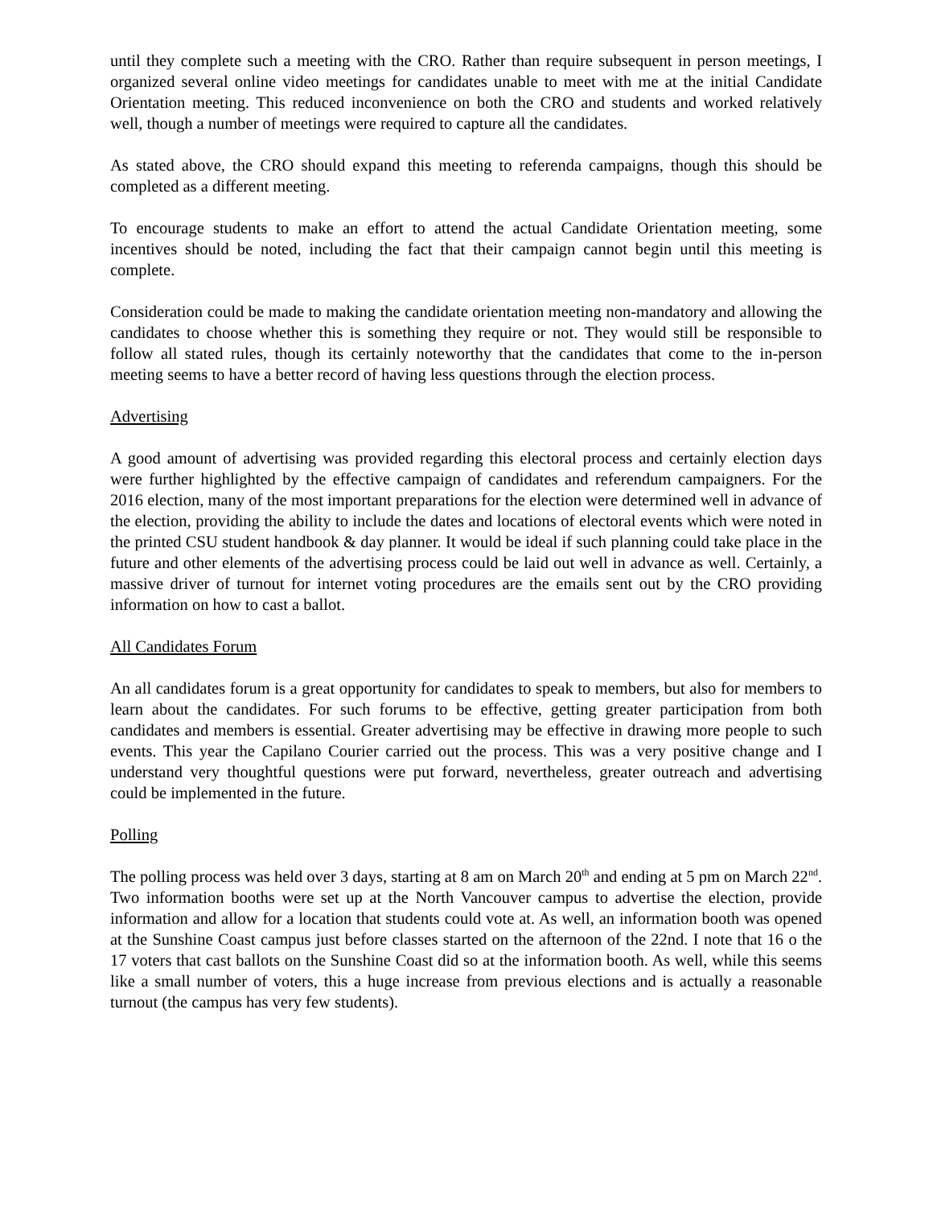until they complete such a meeting with the CRO. Rather than require subsequent in person meetings, I organized several online video meetings for candidates unable to meet with me at the initial Candidate Orientation meeting. This reduced inconvenience on both the CRO and students and worked relatively well, though a number of meetings were required to capture all the candidates.
As stated above, the CRO should expand this meeting to referenda campaigns, though this should be completed as a different meeting.
To encourage students to make an effort to attend the actual Candidate Orientation meeting, some incentives should be noted, including the fact that their campaign cannot begin until this meeting is complete.
Consideration could be made to making the candidate orientation meeting non-mandatory and allowing the candidates to choose whether this is something they require or not. They would still be responsible to follow all stated rules, though its certainly noteworthy that the candidates that come to the in-person meeting seems to have a better record of having less questions through the election process.
Advertising
A good amount of advertising was provided regarding this electoral process and certainly election days were further highlighted by the effective campaign of candidates and referendum campaigners. For the 2016 election, many of the most important preparations for the election were determined well in advance of the election, providing the ability to include the dates and locations of electoral events which were noted in the printed CSU student handbook & day planner. It would be ideal if such planning could take place in the future and other elements of the advertising process could be laid out well in advance as well. Certainly, a massive driver of turnout for internet voting procedures are the emails sent out by the CRO providing information on how to cast a ballot.
All Candidates Forum
An all candidates forum is a great opportunity for candidates to speak to members, but also for members to learn about the candidates. For such forums to be effective, getting greater participation from both candidates and members is essential. Greater advertising may be effective in drawing more people to such events. This year the Capilano Courier carried out the process. This was a very positive change and I understand very thoughtful questions were put forward, nevertheless, greater outreach and advertising could be implemented in the future.
Polling
The polling process was held over 3 days, starting at 8 am on March 20<sup>th</sup> and ending at 5 pm on March 22<sup>nd</sup>. Two information booths were set up at the North Vancouver campus to advertise the election, provide information and allow for a location that students could vote at. As well, an information booth was opened at the Sunshine Coast campus just before classes started on the afternoon of the 22nd. I note that 16 o the 17 voters that cast ballots on the Sunshine Coast did so at the information booth. As well, while this seems like a small number of voters, this a huge increase from previous elections and is actually a reasonable turnout (the campus has very few students).